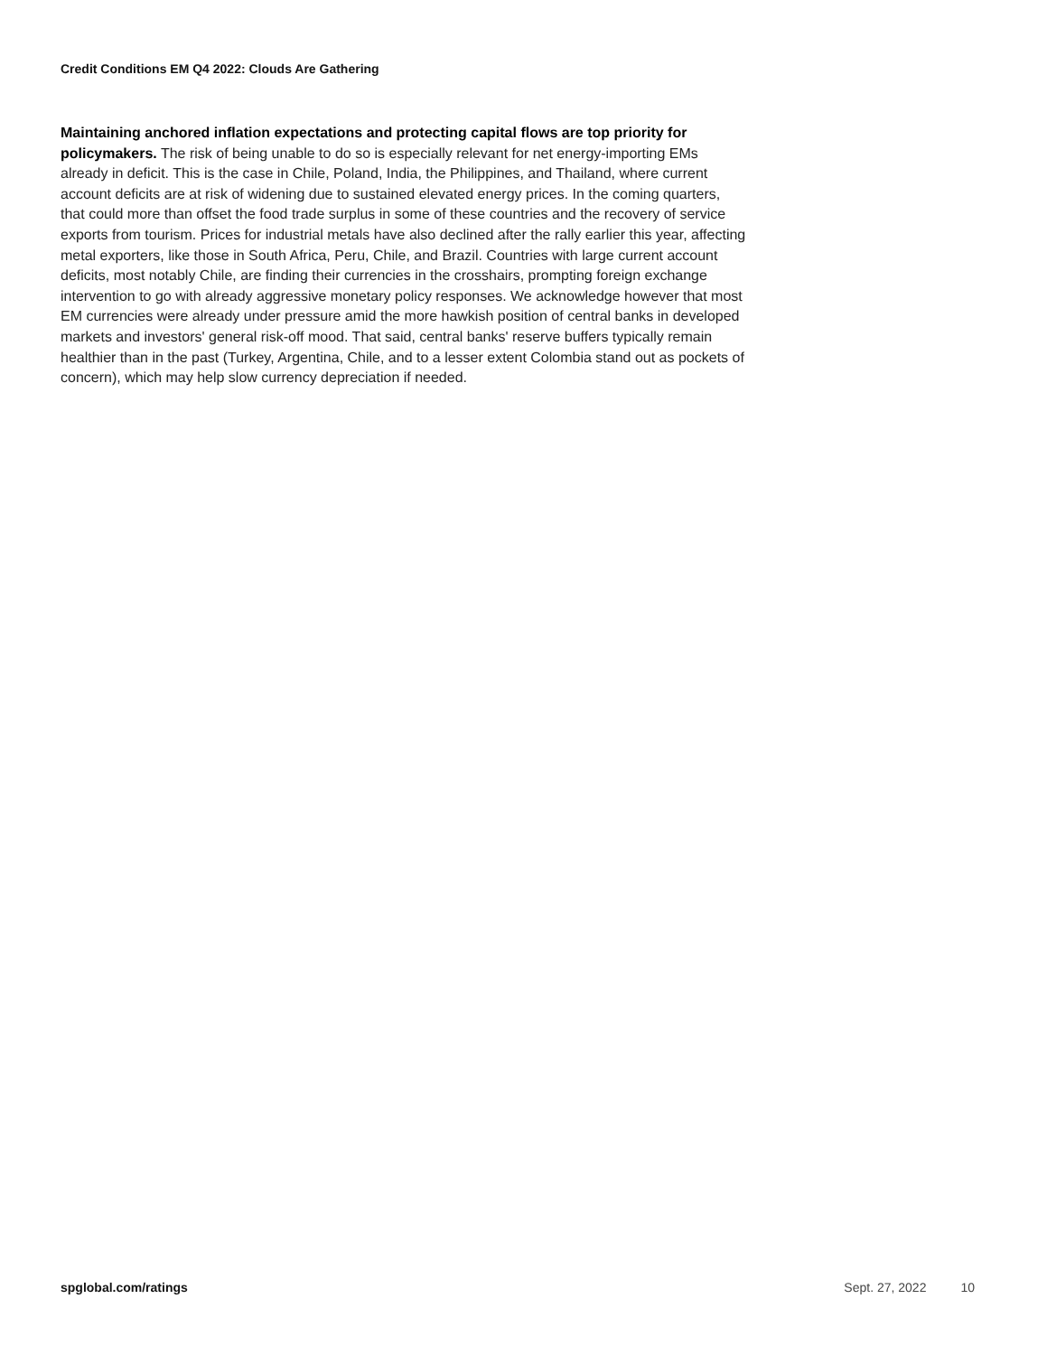Credit Conditions EM Q4 2022: Clouds Are Gathering
Maintaining anchored inflation expectations and protecting capital flows are top priority for policymakers. The risk of being unable to do so is especially relevant for net energy-importing EMs already in deficit. This is the case in Chile, Poland, India, the Philippines, and Thailand, where current account deficits are at risk of widening due to sustained elevated energy prices. In the coming quarters, that could more than offset the food trade surplus in some of these countries and the recovery of service exports from tourism. Prices for industrial metals have also declined after the rally earlier this year, affecting metal exporters, like those in South Africa, Peru, Chile, and Brazil. Countries with large current account deficits, most notably Chile, are finding their currencies in the crosshairs, prompting foreign exchange intervention to go with already aggressive monetary policy responses. We acknowledge however that most EM currencies were already under pressure amid the more hawkish position of central banks in developed markets and investors' general risk-off mood. That said, central banks' reserve buffers typically remain healthier than in the past (Turkey, Argentina, Chile, and to a lesser extent Colombia stand out as pockets of concern), which may help slow currency depreciation if needed.
spglobal.com/ratings Sept. 27, 2022 10